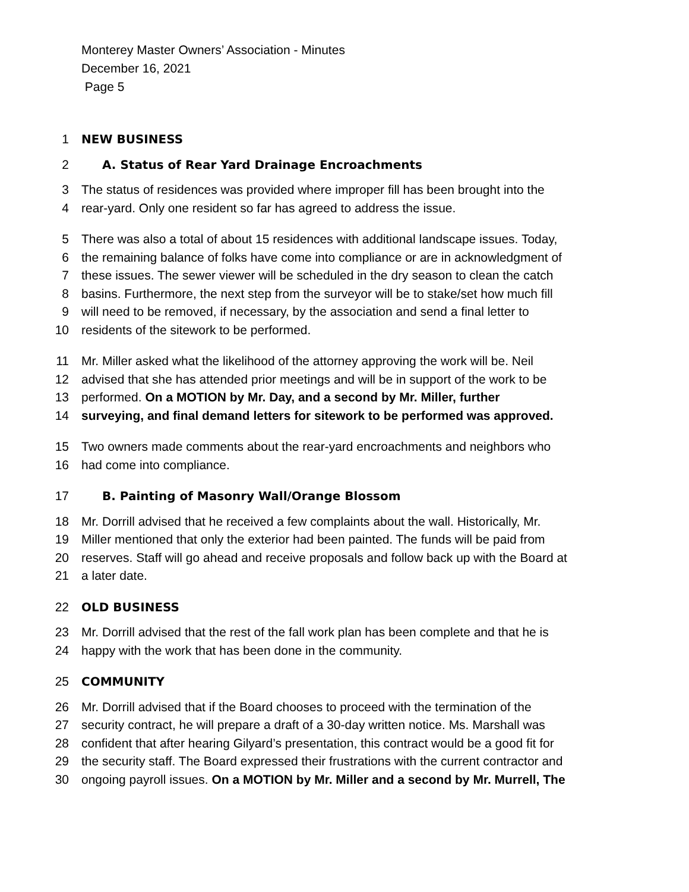Monterey Master Owners’ Association - Minutes
December 16, 2021
Page 5
1 NEW BUSINESS
2 A. Status of Rear Yard Drainage Encroachments
3 The status of residences was provided where improper fill has been brought into the
4 rear-yard. Only one resident so far has agreed to address the issue.
5 There was also a total of about 15 residences with additional landscape issues. Today,
6 the remaining balance of folks have come into compliance or are in acknowledgment of
7 these issues. The sewer viewer will be scheduled in the dry season to clean the catch
8 basins. Furthermore, the next step from the surveyor will be to stake/set how much fill
9 will need to be removed, if necessary, by the association and send a final letter to
10 residents of the sitework to be performed.
11 Mr. Miller asked what the likelihood of the attorney approving the work will be. Neil
12 advised that she has attended prior meetings and will be in support of the work to be
13 performed. On a MOTION by Mr. Day, and a second by Mr. Miller, further
14 surveying, and final demand letters for sitework to be performed was approved.
15 Two owners made comments about the rear-yard encroachments and neighbors who
16 had come into compliance.
17 B. Painting of Masonry Wall/Orange Blossom
18 Mr. Dorrill advised that he received a few complaints about the wall. Historically, Mr.
19 Miller mentioned that only the exterior had been painted. The funds will be paid from
20 reserves. Staff will go ahead and receive proposals and follow back up with the Board at
21 a later date.
22 OLD BUSINESS
23 Mr. Dorrill advised that the rest of the fall work plan has been complete and that he is
24 happy with the work that has been done in the community.
25 COMMUNITY
26 Mr. Dorrill advised that if the Board chooses to proceed with the termination of the
27 security contract, he will prepare a draft of a 30-day written notice. Ms. Marshall was
28 confident that after hearing Gilyard’s presentation, this contract would be a good fit for
29 the security staff. The Board expressed their frustrations with the current contractor and
30 ongoing payroll issues. On a MOTION by Mr. Miller and a second by Mr. Murrell, The